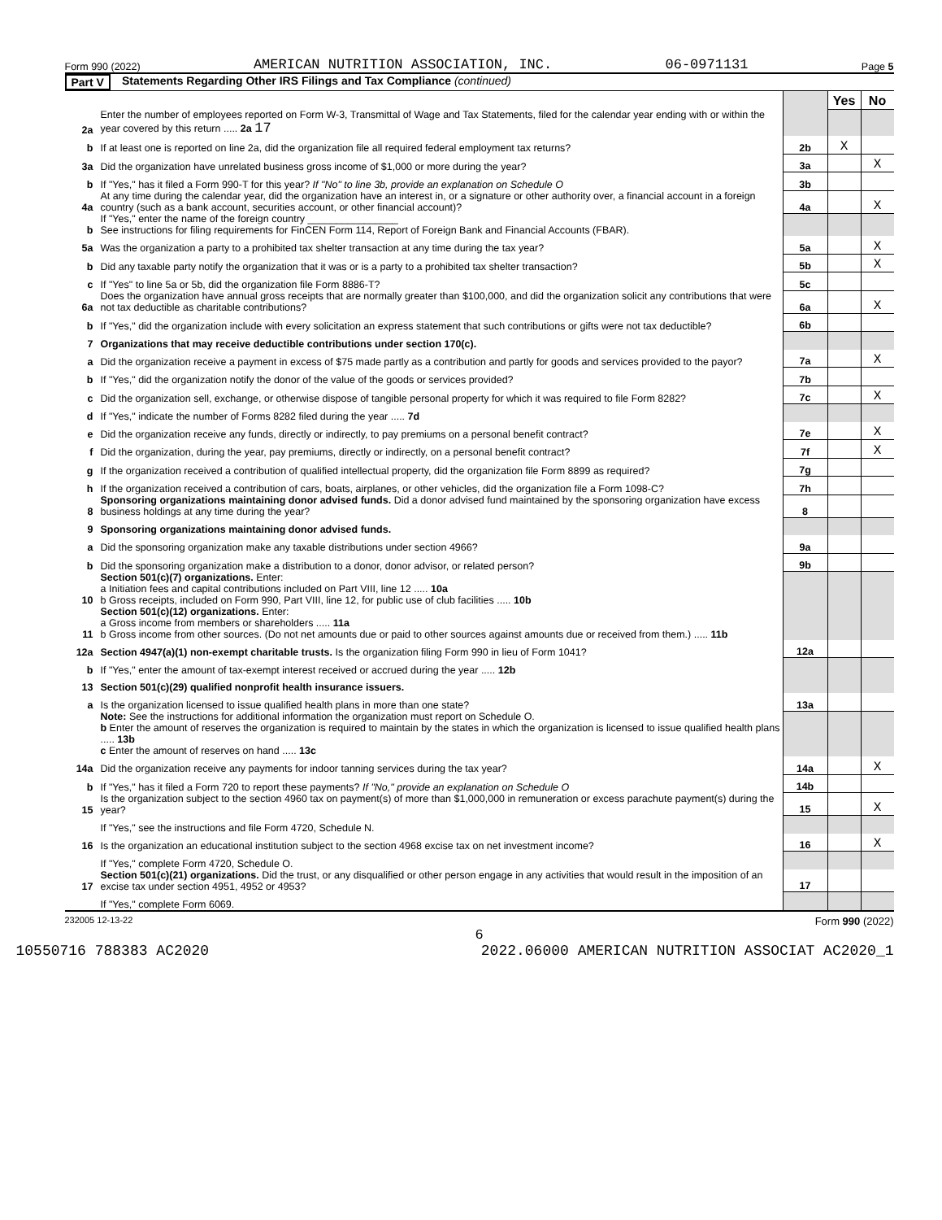Form 990 (2022) AMERICAN NUTRITION ASSOCIATION, INC. 06-0971131 Page 5
Part V Statements Regarding Other IRS Filings and Tax Compliance (continued)
| | | | Yes | No |
| 2a | Enter the number of employees reported on Form W-3, Transmittal of Wage and Tax Statements, filed for the calendar year ending with or within the year covered by this return ..... 2a 17 | | | |
| b | If at least one is reported on line 2a, did the organization file all required federal employment tax returns? | 2b | X | |
| 3a | Did the organization have unrelated business gross income of $1,000 or more during the year? | 3a | | X |
| b | If "Yes," has it filed a Form 990-T for this year? If "No" to line 3b, provide an explanation on Schedule O | 3b | | |
| 4a | At any time during the calendar year, did the organization have an interest in, or a signature or other authority over, a financial account in a foreign country (such as a bank account, securities account, or other financial account)? | 4a | | X |
| b | If "Yes," enter the name of the foreign country ________________ See instructions for filing requirements for FinCEN Form 114, Report of Foreign Bank and Financial Accounts (FBAR). | | | |
| 5a | Was the organization a party to a prohibited tax shelter transaction at any time during the tax year? | 5a | | X |
| b | Did any taxable party notify the organization that it was or is a party to a prohibited tax shelter transaction? | 5b | | X |
| c | If "Yes" to line 5a or 5b, did the organization file Form 8886-T? | 5c | | |
| 6a | Does the organization have annual gross receipts that are normally greater than $100,000, and did the organization solicit any contributions that were not tax deductible as charitable contributions? | 6a | | X |
| b | If "Yes," did the organization include with every solicitation an express statement that such contributions or gifts were not tax deductible? | 6b | | |
| 7 | Organizations that may receive deductible contributions under section 170(c). | | | |
| a | Did the organization receive a payment in excess of $75 made partly as a contribution and partly for goods and services provided to the payor? | 7a | | X |
| b | If "Yes," did the organization notify the donor of the value of the goods or services provided? | 7b | | |
| c | Did the organization sell, exchange, or otherwise dispose of tangible personal property for which it was required to file Form 8282? | 7c | | X |
| d | If "Yes," indicate the number of Forms 8282 filed during the year ..... 7d | | | |
| e | Did the organization receive any funds, directly or indirectly, to pay premiums on a personal benefit contract? | 7e | | X |
| f | Did the organization, during the year, pay premiums, directly or indirectly, on a personal benefit contract? | 7f | | X |
| g | If the organization received a contribution of qualified intellectual property, did the organization file Form 8899 as required? | 7g | | |
| h | If the organization received a contribution of cars, boats, airplanes, or other vehicles, did the organization file a Form 1098-C? | 7h | | |
| 8 | Sponsoring organizations maintaining donor advised funds. Did a donor advised fund maintained by the sponsoring organization have excess business holdings at any time during the year? | 8 | | |
| 9 | Sponsoring organizations maintaining donor advised funds. | | | |
| a | Did the sponsoring organization make any taxable distributions under section 4966? | 9a | | |
| b | Did the sponsoring organization make a distribution to a donor, donor advisor, or related person? | 9b | | |
| 10 | Section 501(c)(7) organizations. Enter: a Initiation fees and capital contributions included on Part VIII, line 12 ..... 10a b Gross receipts, included on Form 990, Part VIII, line 12, for public use of club facilities ..... 10b | | | |
| 11 | Section 501(c)(12) organizations. Enter: a Gross income from members or shareholders ..... 11a b Gross income from other sources. (Do not net amounts due or paid to other sources against amounts due or received from them.) ..... 11b | | | |
| 12a | Section 4947(a)(1) non-exempt charitable trusts. Is the organization filing Form 990 in lieu of Form 1041? | 12a | | |
| b | If "Yes," enter the amount of tax-exempt interest received or accrued during the year ..... 12b | | | |
| 13 | Section 501(c)(29) qualified nonprofit health insurance issuers. | | | |
| a | Is the organization licensed to issue qualified health plans in more than one state? | 13a | | |
| | Note: See the instructions for additional information the organization must report on Schedule O. b Enter the amount of reserves the organization is required to maintain by the states in which the organization is licensed to issue qualified health plans ..... 13b c Enter the amount of reserves on hand ..... 13c | | | |
| 14a | Did the organization receive any payments for indoor tanning services during the tax year? | 14a | | X |
| b | If "Yes," has it filed a Form 720 to report these payments? If "No," provide an explanation on Schedule O | 14b | | |
| 15 | Is the organization subject to the section 4960 tax on payment(s) of more than $1,000,000 in remuneration or excess parachute payment(s) during the year? | 15 | | X |
| | If "Yes," see the instructions and file Form 4720, Schedule N. | | | |
| 16 | Is the organization an educational institution subject to the section 4968 excise tax on net investment income? | 16 | | X |
| | If "Yes," complete Form 4720, Schedule O. | | | |
| 17 | Section 501(c)(21) organizations. Did the trust, or any disqualified or other person engage in any activities that would result in the imposition of an excise tax under section 4951, 4952 or 4953? | 17 | | |
| | If "Yes," complete Form 6069. | | | |
232005 12-13-22 Form 990 (2022)
6
10550716 788383 AC2020 2022.06000 AMERICAN NUTRITION ASSOCIAT AC2020_1